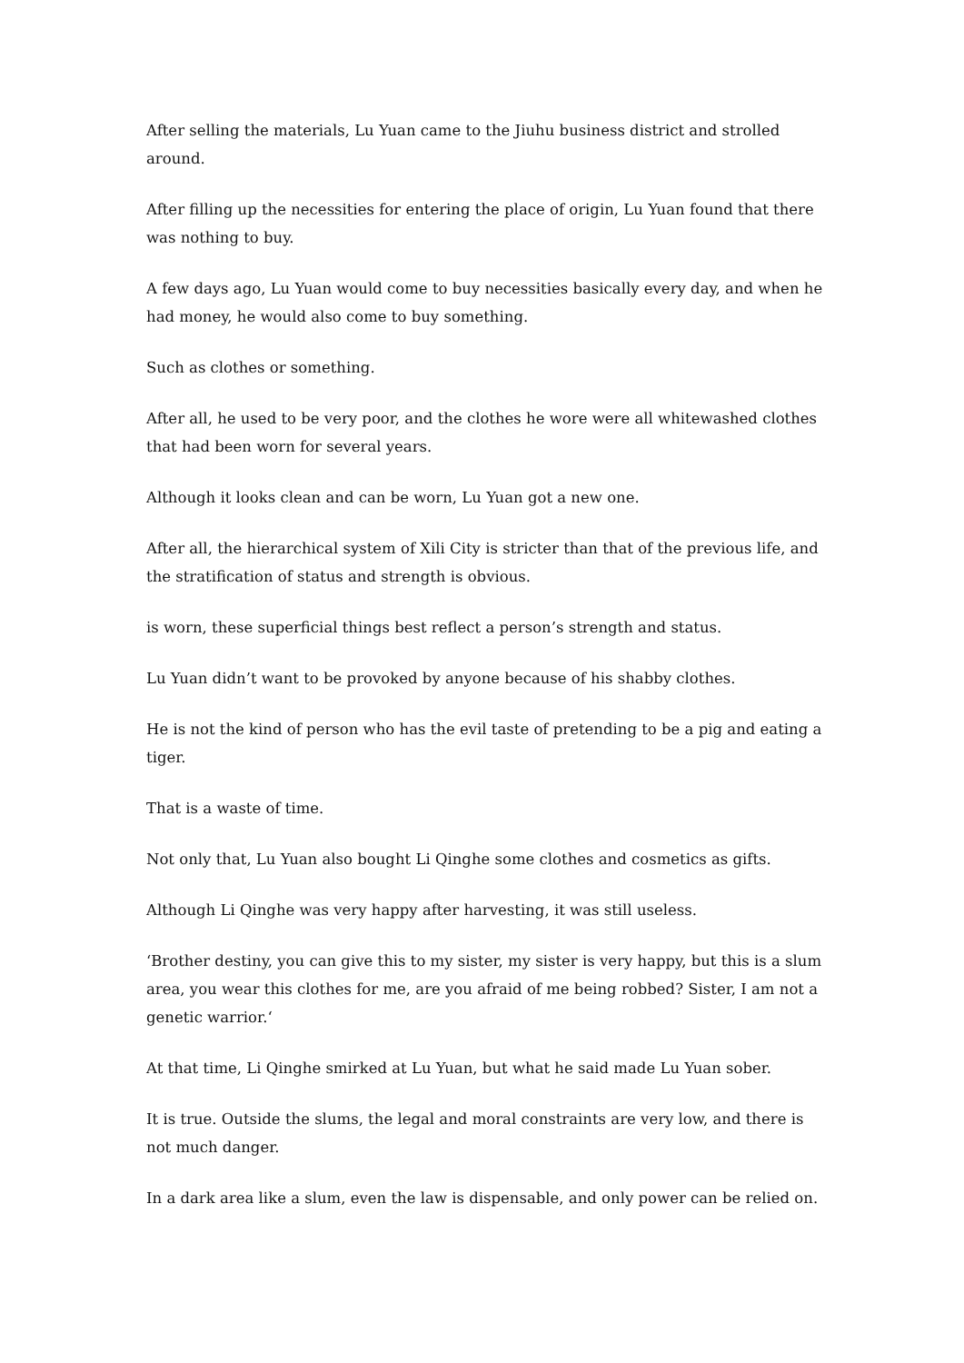After selling the materials, Lu Yuan came to the Jiuhu business district and strolled around.
After filling up the necessities for entering the place of origin, Lu Yuan found that there was nothing to buy.
A few days ago, Lu Yuan would come to buy necessities basically every day, and when he had money, he would also come to buy something.
Such as clothes or something.
After all, he used to be very poor, and the clothes he wore were all whitewashed clothes that had been worn for several years.
Although it looks clean and can be worn, Lu Yuan got a new one.
After all, the hierarchical system of Xili City is stricter than that of the previous life, and the stratification of status and strength is obvious.
is worn, these superficial things best reflect a person’s strength and status.
Lu Yuan didn’t want to be provoked by anyone because of his shabby clothes.
He is not the kind of person who has the evil taste of pretending to be a pig and eating a tiger.
That is a waste of time.
Not only that, Lu Yuan also bought Li Qinghe some clothes and cosmetics as gifts.
Although Li Qinghe was very happy after harvesting, it was still useless.
‘Brother destiny, you can give this to my sister, my sister is very happy, but this is a slum area, you wear this clothes for me, are you afraid of me being robbed? Sister, I am not a genetic warrior.‘
At that time, Li Qinghe smirked at Lu Yuan, but what he said made Lu Yuan sober.
It is true. Outside the slums, the legal and moral constraints are very low, and there is not much danger.
In a dark area like a slum, even the law is dispensable, and only power can be relied on.